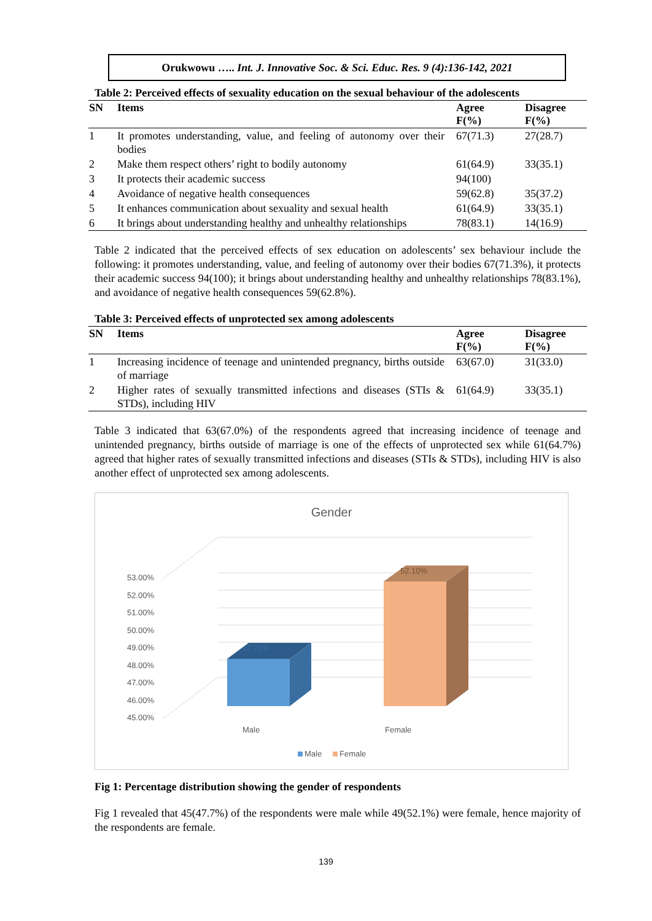Orukwowu ….. Int. J. Innovative Soc. & Sci. Educ. Res. 9 (4):136-142, 2021
Table 2: Perceived effects of sexuality education on the sexual behaviour of the adolescents
| SN | Items | Agree F(%) | Disagree F(%) |
| --- | --- | --- | --- |
| 1 | It promotes understanding, value, and feeling of autonomy over their bodies | 67(71.3) | 27(28.7) |
| 2 | Make them respect others’ right to bodily autonomy | 61(64.9) | 33(35.1) |
| 3 | It protects their academic success | 94(100) | |
| 4 | Avoidance of negative health consequences | 59(62.8) | 35(37.2) |
| 5 | It enhances communication about sexuality and sexual health | 61(64.9) | 33(35.1) |
| 6 | It brings about understanding healthy and unhealthy relationships | 78(83.1) | 14(16.9) |
Table 2 indicated that the perceived effects of sex education on adolescents’ sex behaviour include the following: it promotes understanding, value, and feeling of autonomy over their bodies 67(71.3%), it protects their academic success 94(100); it brings about understanding healthy and unhealthy relationships 78(83.1%), and avoidance of negative health consequences 59(62.8%).
Table 3: Perceived effects of unprotected sex among adolescents
| SN | Items | Agree F(%) | Disagree F(%) |
| --- | --- | --- | --- |
| 1 | Increasing incidence of teenage and unintended pregnancy, births outside of marriage | 63(67.0) | 31(33.0) |
| 2 | Higher rates of sexually transmitted infections and diseases (STIs & STDs), including HIV | 61(64.9) | 33(35.1) |
Table 3 indicated that 63(67.0%) of the respondents agreed that increasing incidence of teenage and unintended pregnancy, births outside of marriage is one of the effects of unprotected sex while 61(64.7%) agreed that higher rates of sexually transmitted infections and diseases (STIs & STDs), including HIV is also another effect of unprotected sex among adolescents.
Gender
53.00%
52.00%
51.00%
50.00%
49.00%
48.00%
47.00%
46.00%
45.00%
47.70%
52.10%
Male
Female
Male
Female
Fig 1: Percentage distribution showing the gender of respondents
Fig 1 revealed that 45(47.7%) of the respondents were male while 49(52.1%) were female, hence majority of the respondents are female.
139